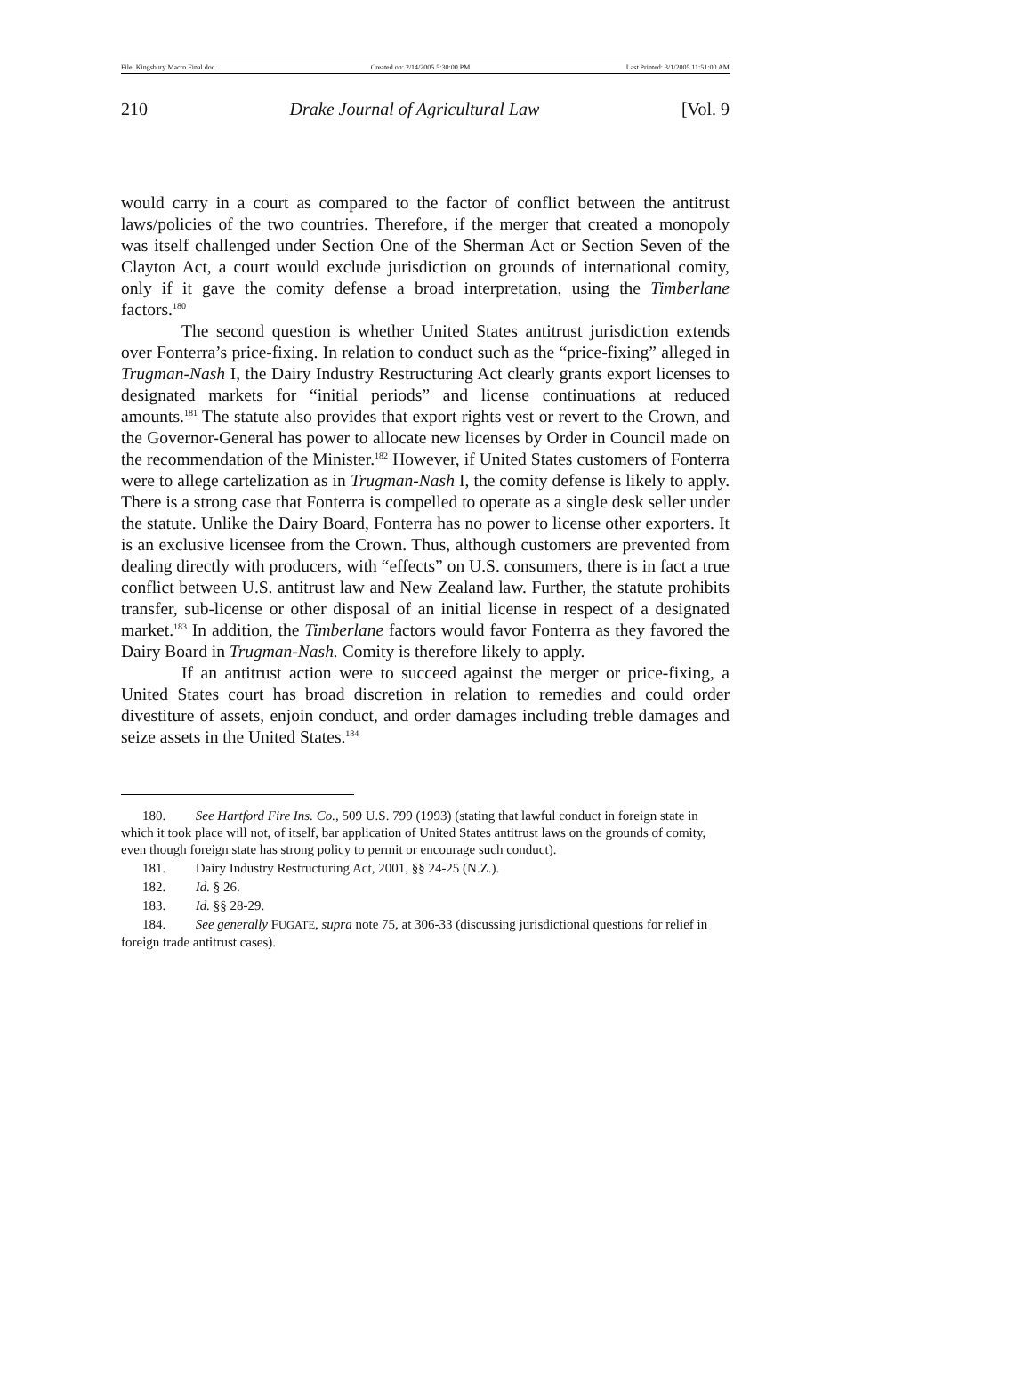File: Kingsbury Macro Final.doc Created on: 2/14/2005 5:30:00 PM Last Printed: 3/1/2005 11:51:00 AM
210 Drake Journal of Agricultural Law [Vol. 9
would carry in a court as compared to the factor of conflict between the antitrust laws/policies of the two countries. Therefore, if the merger that created a monopoly was itself challenged under Section One of the Sherman Act or Section Seven of the Clayton Act, a court would exclude jurisdiction on grounds of international comity, only if it gave the comity defense a broad interpretation, using the Timberlane factors.<sup>180</sup>
The second question is whether United States antitrust jurisdiction extends over Fonterra’s price-fixing. In relation to conduct such as the “price-fixing” alleged in Trugman-Nash I, the Dairy Industry Restructuring Act clearly grants export licenses to designated markets for “initial periods” and license continuations at reduced amounts.<sup>181</sup> The statute also provides that export rights vest or revert to the Crown, and the Governor-General has power to allocate new licenses by Order in Council made on the recommendation of the Minister.<sup>182</sup> However, if United States customers of Fonterra were to allege cartelization as in Trugman-Nash I, the comity defense is likely to apply. There is a strong case that Fonterra is compelled to operate as a single desk seller under the statute. Unlike the Dairy Board, Fonterra has no power to license other exporters. It is an exclusive licensee from the Crown. Thus, although customers are prevented from dealing directly with producers, with “effects” on U.S. consumers, there is in fact a true conflict between U.S. antitrust law and New Zealand law. Further, the statute prohibits transfer, sub-license or other disposal of an initial license in respect of a designated market.<sup>183</sup> In addition, the Timberlane factors would favor Fonterra as they favored the Dairy Board in Trugman-Nash. Comity is therefore likely to apply.
If an antitrust action were to succeed against the merger or price-fixing, a United States court has broad discretion in relation to remedies and could order divestiture of assets, enjoin conduct, and order damages including treble damages and seize assets in the United States.<sup>184</sup>
180. See Hartford Fire Ins. Co., 509 U.S. 799 (1993) (stating that lawful conduct in foreign state in which it took place will not, of itself, bar application of United States antitrust laws on the grounds of comity, even though foreign state has strong policy to permit or encourage such conduct).
181. Dairy Industry Restructuring Act, 2001, §§ 24-25 (N.Z.).
182. Id. § 26.
183. Id. §§ 28-29.
184. See generally FUGATE, supra note 75, at 306-33 (discussing jurisdictional questions for relief in foreign trade antitrust cases).